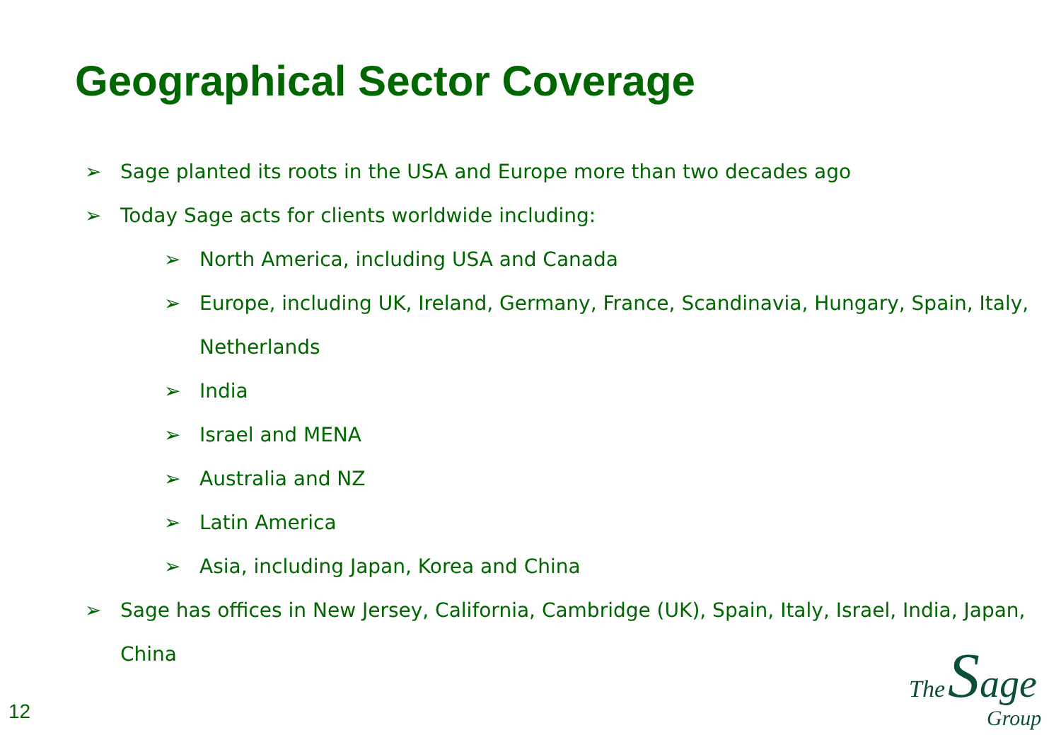Geographical Sector Coverage
➢ Sage planted its roots in the USA and Europe more than two decades ago
➢ Today Sage acts for clients worldwide including:
➢ North America, including USA and Canada
➢ Europe, including UK, Ireland, Germany, France, Scandinavia, Hungary, Spain, Italy, Netherlands
➢ India
➢ Israel and MENA
➢ Australia and NZ
➢ Latin America
➢ Asia, including Japan, Korea and China
➢ Sage has offices in New Jersey, California, Cambridge (UK), Spain, Italy, Israel, India, Japan, China
12
The Sage
Group